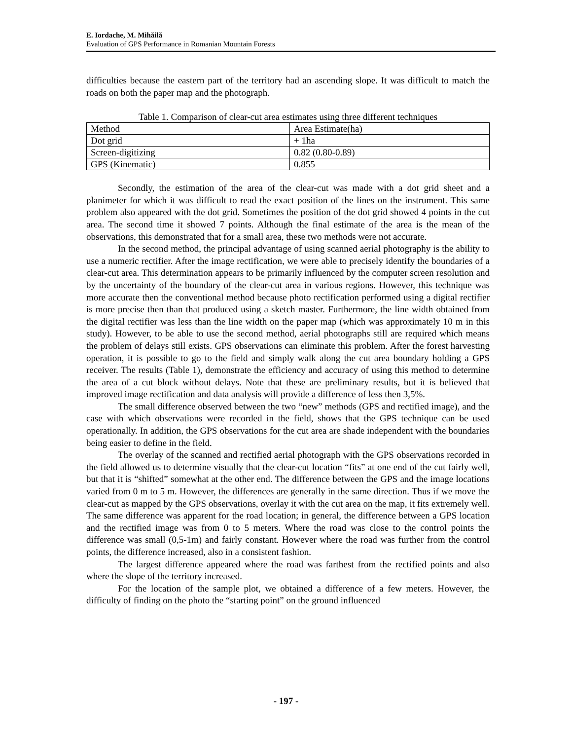E. Iordache, M. Mihăilă
Evaluation of GPS Performance in Romanian Mountain Forests
difficulties because the eastern part of the territory had an ascending slope. It was difficult to match the roads on both the paper map and the photograph.
Table 1. Comparison of clear-cut area estimates using three different techniques
| Method | Area Estimate(ha) |
| Dot grid | + 1ha |
| Screen-digitizing | 0.82 (0.80-0.89) |
| GPS (Kinematic) | 0.855 |
Secondly, the estimation of the area of the clear-cut was made with a dot grid sheet and a planimeter for which it was difficult to read the exact position of the lines on the instrument. This same problem also appeared with the dot grid. Sometimes the position of the dot grid showed 4 points in the cut area. The second time it showed 7 points. Although the final estimate of the area is the mean of the observations, this demonstrated that for a small area, these two methods were not accurate.
In the second method, the principal advantage of using scanned aerial photography is the ability to use a numeric rectifier. After the image rectification, we were able to precisely identify the boundaries of a clear-cut area. This determination appears to be primarily influenced by the computer screen resolution and by the uncertainty of the boundary of the clear-cut area in various regions. However, this technique was more accurate then the conventional method because photo rectification performed using a digital rectifier is more precise then than that produced using a sketch master. Furthermore, the line width obtained from the digital rectifier was less than the line width on the paper map (which was approximately 10 m in this study). However, to be able to use the second method, aerial photographs still are required which means the problem of delays still exists. GPS observations can eliminate this problem. After the forest harvesting operation, it is possible to go to the field and simply walk along the cut area boundary holding a GPS receiver. The results (Table 1), demonstrate the efficiency and accuracy of using this method to determine the area of a cut block without delays. Note that these are preliminary results, but it is believed that improved image rectification and data analysis will provide a difference of less then 3,5%.
The small difference observed between the two “new” methods (GPS and rectified image), and the case with which observations were recorded in the field, shows that the GPS technique can be used operationally. In addition, the GPS observations for the cut area are shade independent with the boundaries being easier to define in the field.
The overlay of the scanned and rectified aerial photograph with the GPS observations recorded in the field allowed us to determine visually that the clear-cut location “fits” at one end of the cut fairly well, but that it is “shifted” somewhat at the other end. The difference between the GPS and the image locations varied from 0 m to 5 m. However, the differences are generally in the same direction. Thus if we move the clear-cut as mapped by the GPS observations, overlay it with the cut area on the map, it fits extremely well. The same difference was apparent for the road location; in general, the difference between a GPS location and the rectified image was from 0 to 5 meters. Where the road was close to the control points the difference was small (0,5-1m) and fairly constant. However where the road was further from the control points, the difference increased, also in a consistent fashion.
The largest difference appeared where the road was farthest from the rectified points and also where the slope of the territory increased.
For the location of the sample plot, we obtained a difference of a few meters. However, the difficulty of finding on the photo the “starting point” on the ground influenced
- 197 -